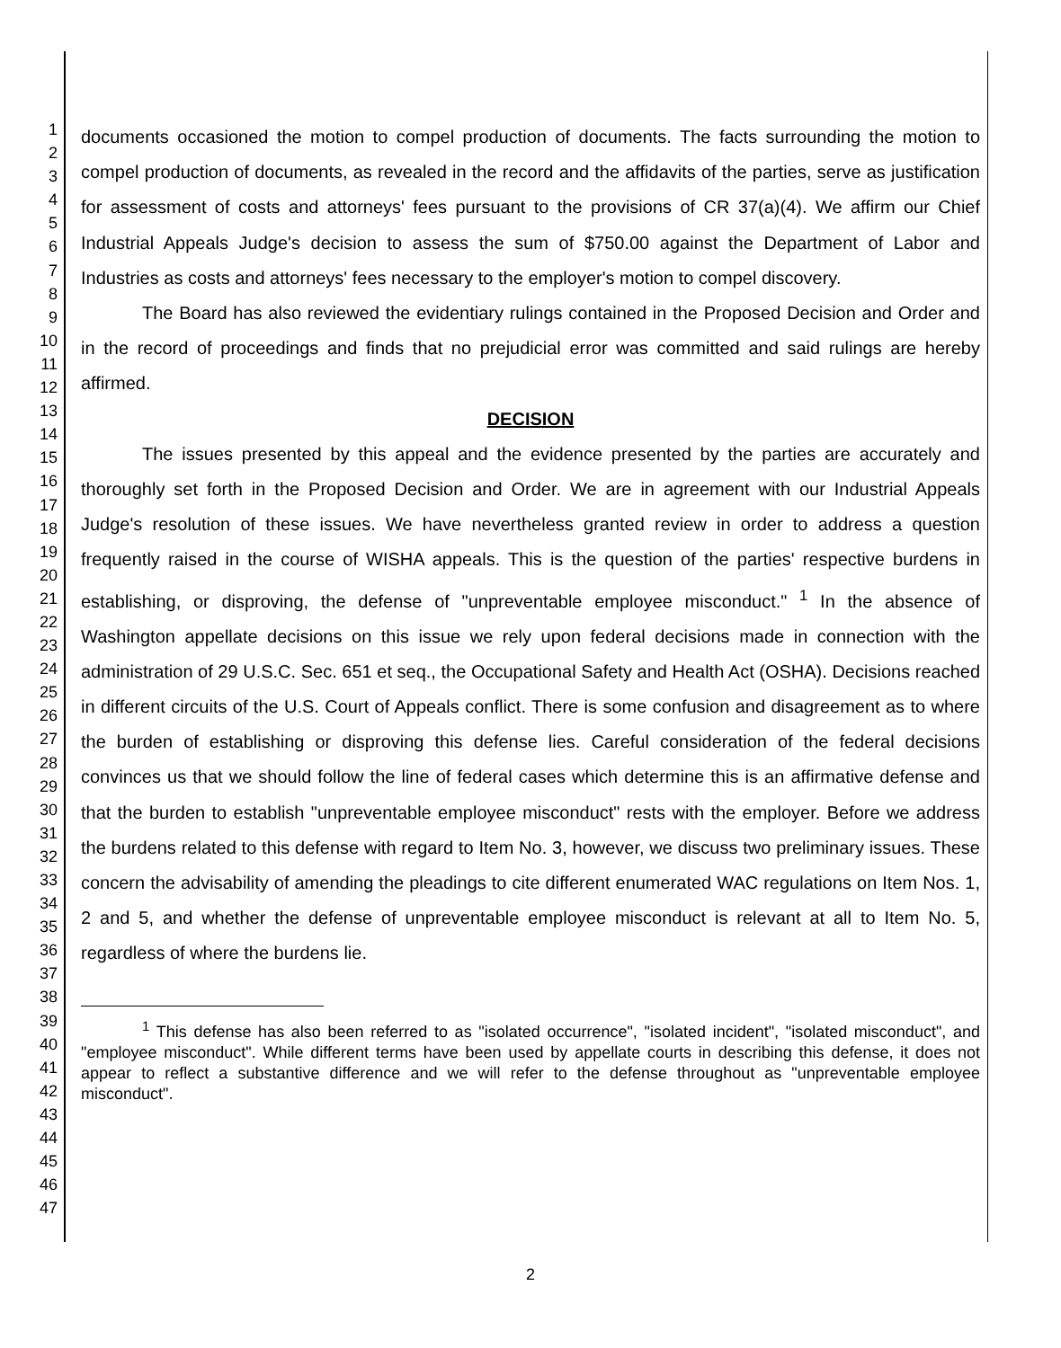1
2
3
4
5
6
7
8
9
10
11
12
13
14
15
16
17
18
19
20
21
22
23
24
25
26
27
28
29
30
31
32
33
34
35
36
37
38
39
40
41
42
43
44
45
46
47
documents occasioned the motion to compel production of documents. The facts surrounding the motion to compel production of documents, as revealed in the record and the affidavits of the parties, serve as justification for assessment of costs and attorneys' fees pursuant to the provisions of CR 37(a)(4). We affirm our Chief Industrial Appeals Judge's decision to assess the sum of $750.00 against the Department of Labor and Industries as costs and attorneys' fees necessary to the employer's motion to compel discovery.
The Board has also reviewed the evidentiary rulings contained in the Proposed Decision and Order and in the record of proceedings and finds that no prejudicial error was committed and said rulings are hereby affirmed.
DECISION
The issues presented by this appeal and the evidence presented by the parties are accurately and thoroughly set forth in the Proposed Decision and Order. We are in agreement with our Industrial Appeals Judge's resolution of these issues. We have nevertheless granted review in order to address a question frequently raised in the course of WISHA appeals. This is the question of the parties' respective burdens in establishing, or disproving, the defense of "unpreventable employee misconduct." <sup>1</sup> In the absence of Washington appellate decisions on this issue we rely upon federal decisions made in connection with the administration of 29 U.S.C. Sec. 651 et seq., the Occupational Safety and Health Act (OSHA). Decisions reached in different circuits of the U.S. Court of Appeals conflict. There is some confusion and disagreement as to where the burden of establishing or disproving this defense lies. Careful consideration of the federal decisions convinces us that we should follow the line of federal cases which determine this is an affirmative defense and that the burden to establish "unpreventable employee misconduct" rests with the employer. Before we address the burdens related to this defense with regard to Item No. 3, however, we discuss two preliminary issues. These concern the advisability of amending the pleadings to cite different enumerated WAC regulations on Item Nos. 1, 2 and 5, and whether the defense of unpreventable employee misconduct is relevant at all to Item No. 5, regardless of where the burdens lie.
<sup>1</sup> This defense has also been referred to as "isolated occurrence", "isolated incident", "isolated misconduct", and "employee misconduct". While different terms have been used by appellate courts in describing this defense, it does not appear to reflect a substantive difference and we will refer to the defense throughout as "unpreventable employee misconduct".
2